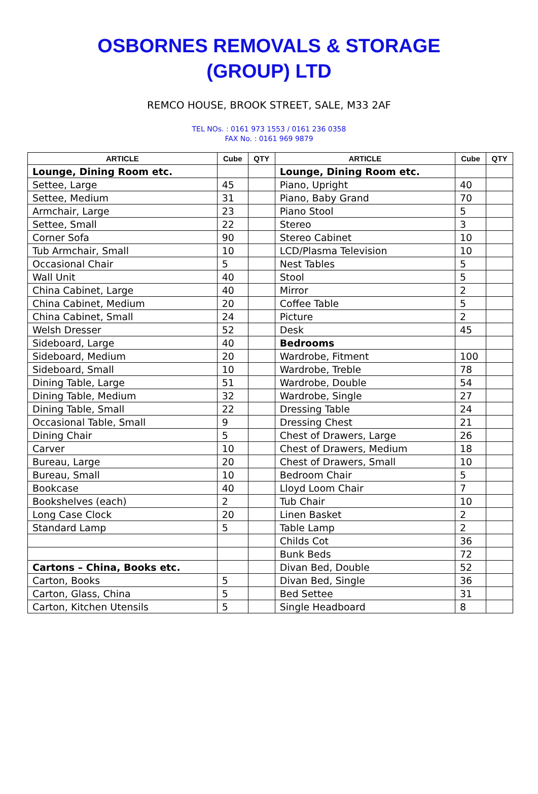OSBORNES REMOVALS & STORAGE
(GROUP) LTD
REMCO HOUSE, BROOK STREET, SALE, M33 2AF
TEL NOs. : 0161 973 1553 / 0161 236 0358
FAX No. : 0161 969 9879
| ARTICLE | Cube | QTY | ARTICLE | Cube | QTY |
| --- | --- | --- | --- | --- | --- |
| Lounge, Dining Room etc. | | | Lounge, Dining Room etc. | | |
| Settee, Large | 45 | | Piano, Upright | 40 | |
| Settee, Medium | 31 | | Piano, Baby Grand | 70 | |
| Armchair, Large | 23 | | Piano Stool | 5 | |
| Settee, Small | 22 | | Stereo | 3 | |
| Corner Sofa | 90 | | Stereo Cabinet | 10 | |
| Tub Armchair, Small | 10 | | LCD/Plasma Television | 10 | |
| Occasional Chair | 5 | | Nest Tables | 5 | |
| Wall Unit | 40 | | Stool | 5 | |
| China Cabinet, Large | 40 | | Mirror | 2 | |
| China Cabinet, Medium | 20 | | Coffee Table | 5 | |
| China Cabinet, Small | 24 | | Picture | 2 | |
| Welsh Dresser | 52 | | Desk | 45 | |
| Sideboard, Large | 40 | | Bedrooms | | |
| Sideboard, Medium | 20 | | Wardrobe, Fitment | 100 | |
| Sideboard, Small | 10 | | Wardrobe, Treble | 78 | |
| Dining Table, Large | 51 | | Wardrobe, Double | 54 | |
| Dining Table, Medium | 32 | | Wardrobe, Single | 27 | |
| Dining Table, Small | 22 | | Dressing Table | 24 | |
| Occasional Table, Small | 9 | | Dressing Chest | 21 | |
| Dining Chair | 5 | | Chest of Drawers, Large | 26 | |
| Carver | 10 | | Chest of Drawers, Medium | 18 | |
| Bureau, Large | 20 | | Chest of Drawers, Small | 10 | |
| Bureau, Small | 10 | | Bedroom Chair | 5 | |
| Bookcase | 40 | | Lloyd Loom Chair | 7 | |
| Bookshelves (each) | 2 | | Tub Chair | 10 | |
| Long Case Clock | 20 | | Linen Basket | 2 | |
| Standard Lamp | 5 | | Table Lamp | 2 | |
| | | | Childs Cot | 36 | |
| | | | Bunk Beds | 72 | |
| Cartons – China, Books etc. | | | Divan Bed, Double | 52 | |
| Carton, Books | 5 | | Divan Bed, Single | 36 | |
| Carton, Glass, China | 5 | | Bed Settee | 31 | |
| Carton, Kitchen Utensils | 5 | | Single Headboard | 8 | |